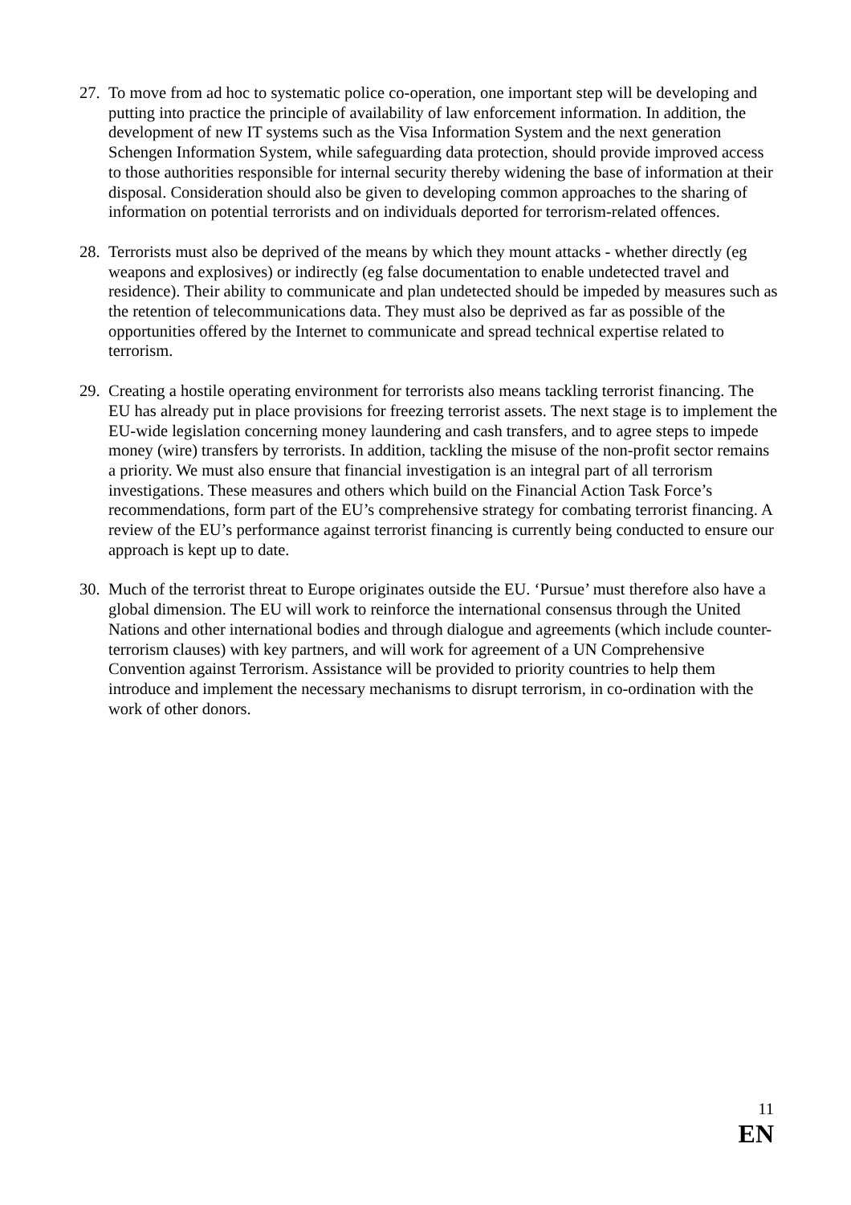27. To move from ad hoc to systematic police co-operation, one important step will be developing and putting into practice the principle of availability of law enforcement information. In addition, the development of new IT systems such as the Visa Information System and the next generation Schengen Information System, while safeguarding data protection, should provide improved access to those authorities responsible for internal security thereby widening the base of information at their disposal. Consideration should also be given to developing common approaches to the sharing of information on potential terrorists and on individuals deported for terrorism-related offences.
28. Terrorists must also be deprived of the means by which they mount attacks - whether directly (eg weapons and explosives) or indirectly (eg false documentation to enable undetected travel and residence). Their ability to communicate and plan undetected should be impeded by measures such as the retention of telecommunications data. They must also be deprived as far as possible of the opportunities offered by the Internet to communicate and spread technical expertise related to terrorism.
29. Creating a hostile operating environment for terrorists also means tackling terrorist financing. The EU has already put in place provisions for freezing terrorist assets. The next stage is to implement the EU-wide legislation concerning money laundering and cash transfers, and to agree steps to impede money (wire) transfers by terrorists. In addition, tackling the misuse of the non-profit sector remains a priority. We must also ensure that financial investigation is an integral part of all terrorism investigations. These measures and others which build on the Financial Action Task Force’s recommendations, form part of the EU’s comprehensive strategy for combating terrorist financing. A review of the EU’s performance against terrorist financing is currently being conducted to ensure our approach is kept up to date.
30. Much of the terrorist threat to Europe originates outside the EU. ‘Pursue’ must therefore also have a global dimension. The EU will work to reinforce the international consensus through the United Nations and other international bodies and through dialogue and agreements (which include counter-terrorism clauses) with key partners, and will work for agreement of a UN Comprehensive Convention against Terrorism. Assistance will be provided to priority countries to help them introduce and implement the necessary mechanisms to disrupt terrorism, in co-ordination with the work of other donors.
11
EN